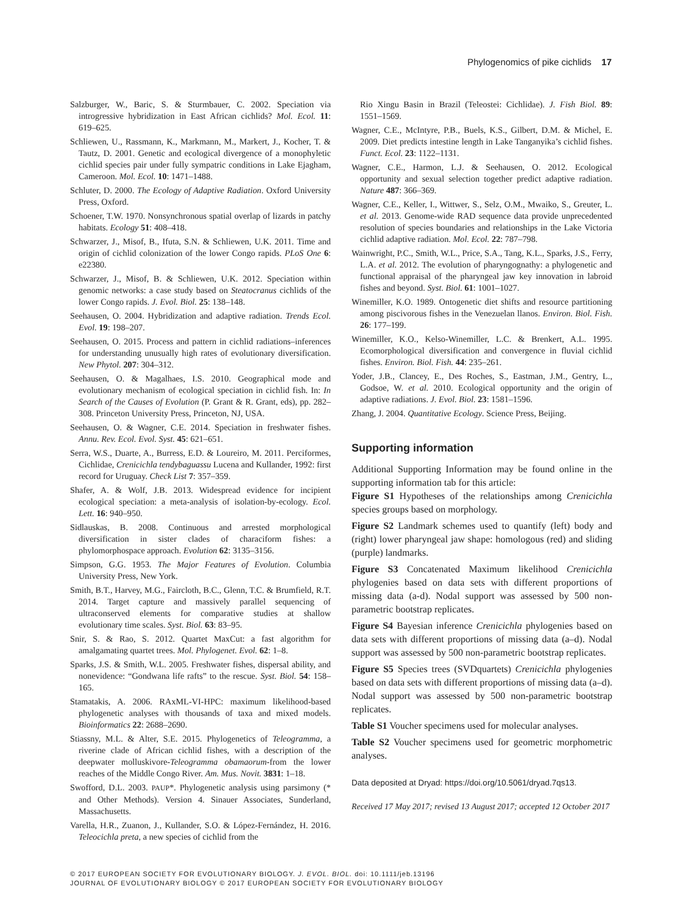Phylogenomics of pike cichlids 17
Salzburger, W., Baric, S. & Sturmbauer, C. 2002. Speciation via introgressive hybridization in East African cichlids? Mol. Ecol. 11: 619–625.
Schliewen, U., Rassmann, K., Markmann, M., Markert, J., Kocher, T. & Tautz, D. 2001. Genetic and ecological divergence of a monophyletic cichlid species pair under fully sympatric conditions in Lake Ejagham, Cameroon. Mol. Ecol. 10: 1471–1488.
Schluter, D. 2000. The Ecology of Adaptive Radiation. Oxford University Press, Oxford.
Schoener, T.W. 1970. Nonsynchronous spatial overlap of lizards in patchy habitats. Ecology 51: 408–418.
Schwarzer, J., Misof, B., Ifuta, S.N. & Schliewen, U.K. 2011. Time and origin of cichlid colonization of the lower Congo rapids. PLoS One 6: e22380.
Schwarzer, J., Misof, B. & Schliewen, U.K. 2012. Speciation within genomic networks: a case study based on Steatocranus cichlids of the lower Congo rapids. J. Evol. Biol. 25: 138–148.
Seehausen, O. 2004. Hybridization and adaptive radiation. Trends Ecol. Evol. 19: 198–207.
Seehausen, O. 2015. Process and pattern in cichlid radiations–inferences for understanding unusually high rates of evolutionary diversification. New Phytol. 207: 304–312.
Seehausen, O. & Magalhaes, I.S. 2010. Geographical mode and evolutionary mechanism of ecological speciation in cichlid fish. In: In Search of the Causes of Evolution (P. Grant & R. Grant, eds), pp. 282–308. Princeton University Press, Princeton, NJ, USA.
Seehausen, O. & Wagner, C.E. 2014. Speciation in freshwater fishes. Annu. Rev. Ecol. Evol. Syst. 45: 621–651.
Serra, W.S., Duarte, A., Burress, E.D. & Loureiro, M. 2011. Perciformes, Cichlidae, Crenicichla tendybaguassu Lucena and Kullander, 1992: first record for Uruguay. Check List 7: 357–359.
Shafer, A. & Wolf, J.B. 2013. Widespread evidence for incipient ecological speciation: a meta-analysis of isolation-by-ecology. Ecol. Lett. 16: 940–950.
Sidlauskas, B. 2008. Continuous and arrested morphological diversification in sister clades of characiform fishes: a phylomorphospace approach. Evolution 62: 3135–3156.
Simpson, G.G. 1953. The Major Features of Evolution. Columbia University Press, New York.
Smith, B.T., Harvey, M.G., Faircloth, B.C., Glenn, T.C. & Brumfield, R.T. 2014. Target capture and massively parallel sequencing of ultraconserved elements for comparative studies at shallow evolutionary time scales. Syst. Biol. 63: 83–95.
Snir, S. & Rao, S. 2012. Quartet MaxCut: a fast algorithm for amalgamating quartet trees. Mol. Phylogenet. Evol. 62: 1–8.
Sparks, J.S. & Smith, W.L. 2005. Freshwater fishes, dispersal ability, and nonevidence: “Gondwana life rafts” to the rescue. Syst. Biol. 54: 158–165.
Stamatakis, A. 2006. RAxML-VI-HPC: maximum likelihood-based phylogenetic analyses with thousands of taxa and mixed models. Bioinformatics 22: 2688–2690.
Stiassny, M.L. & Alter, S.E. 2015. Phylogenetics of Teleogramma, a riverine clade of African cichlid fishes, with a description of the deepwater molluskivore-Teleogramma obamaorum-from the lower reaches of the Middle Congo River. Am. Mus. Novit. 3831: 1–18.
Swofford, D.L. 2003. PAUP*. Phylogenetic analysis using parsimony (* and Other Methods). Version 4. Sinauer Associates, Sunderland, Massachusetts.
Varella, H.R., Zuanon, J., Kullander, S.O. & López-Fernández, H. 2016. Teleocichla preta, a new species of cichlid from the
Rio Xingu Basin in Brazil (Teleostei: Cichlidae). J. Fish Biol. 89: 1551–1569.
Wagner, C.E., McIntyre, P.B., Buels, K.S., Gilbert, D.M. & Michel, E. 2009. Diet predicts intestine length in Lake Tanganyika’s cichlid fishes. Funct. Ecol. 23: 1122–1131.
Wagner, C.E., Harmon, L.J. & Seehausen, O. 2012. Ecological opportunity and sexual selection together predict adaptive radiation. Nature 487: 366–369.
Wagner, C.E., Keller, I., Wittwer, S., Selz, O.M., Mwaiko, S., Greuter, L. et al. 2013. Genome-wide RAD sequence data provide unprecedented resolution of species boundaries and relationships in the Lake Victoria cichlid adaptive radiation. Mol. Ecol. 22: 787–798.
Wainwright, P.C., Smith, W.L., Price, S.A., Tang, K.L., Sparks, J.S., Ferry, L.A. et al. 2012. The evolution of pharyngognathy: a phylogenetic and functional appraisal of the pharyngeal jaw key innovation in labroid fishes and beyond. Syst. Biol. 61: 1001–1027.
Winemiller, K.O. 1989. Ontogenetic diet shifts and resource partitioning among piscivorous fishes in the Venezuelan llanos. Environ. Biol. Fish. 26: 177–199.
Winemiller, K.O., Kelso-Winemiller, L.C. & Brenkert, A.L. 1995. Ecomorphological diversification and convergence in fluvial cichlid fishes. Environ. Biol. Fish. 44: 235–261.
Yoder, J.B., Clancey, E., Des Roches, S., Eastman, J.M., Gentry, L., Godsoe, W. et al. 2010. Ecological opportunity and the origin of adaptive radiations. J. Evol. Biol. 23: 1581–1596.
Zhang, J. 2004. Quantitative Ecology. Science Press, Beijing.
Supporting information
Additional Supporting Information may be found online in the supporting information tab for this article:
Figure S1 Hypotheses of the relationships among Crenicichla species groups based on morphology.
Figure S2 Landmark schemes used to quantify (left) body and (right) lower pharyngeal jaw shape: homologous (red) and sliding (purple) landmarks.
Figure S3 Concatenated Maximum likelihood Crenicichla phylogenies based on data sets with different proportions of missing data (a-d). Nodal support was assessed by 500 non-parametric bootstrap replicates.
Figure S4 Bayesian inference Crenicichla phylogenies based on data sets with different proportions of missing data (a–d). Nodal support was assessed by 500 non-parametric bootstrap replicates.
Figure S5 Species trees (SVDquartets) Crenicichla phylogenies based on data sets with different proportions of missing data (a–d). Nodal support was assessed by 500 non-parametric bootstrap replicates.
Table S1 Voucher specimens used for molecular analyses.
Table S2 Voucher specimens used for geometric morphometric analyses.
Data deposited at Dryad: https://doi.org/10.5061/dryad.7qs13.
Received 17 May 2017; revised 13 August 2017; accepted 12 October 2017
© 2017 EUROPEAN SOCIETY FOR EVOLUTIONARY BIOLOGY. J. EVOL. BIOL. doi: 10.1111/jeb.13196
JOURNAL OF EVOLUTIONARY BIOLOGY © 2017 EUROPEAN SOCIETY FOR EVOLUTIONARY BIOLOGY